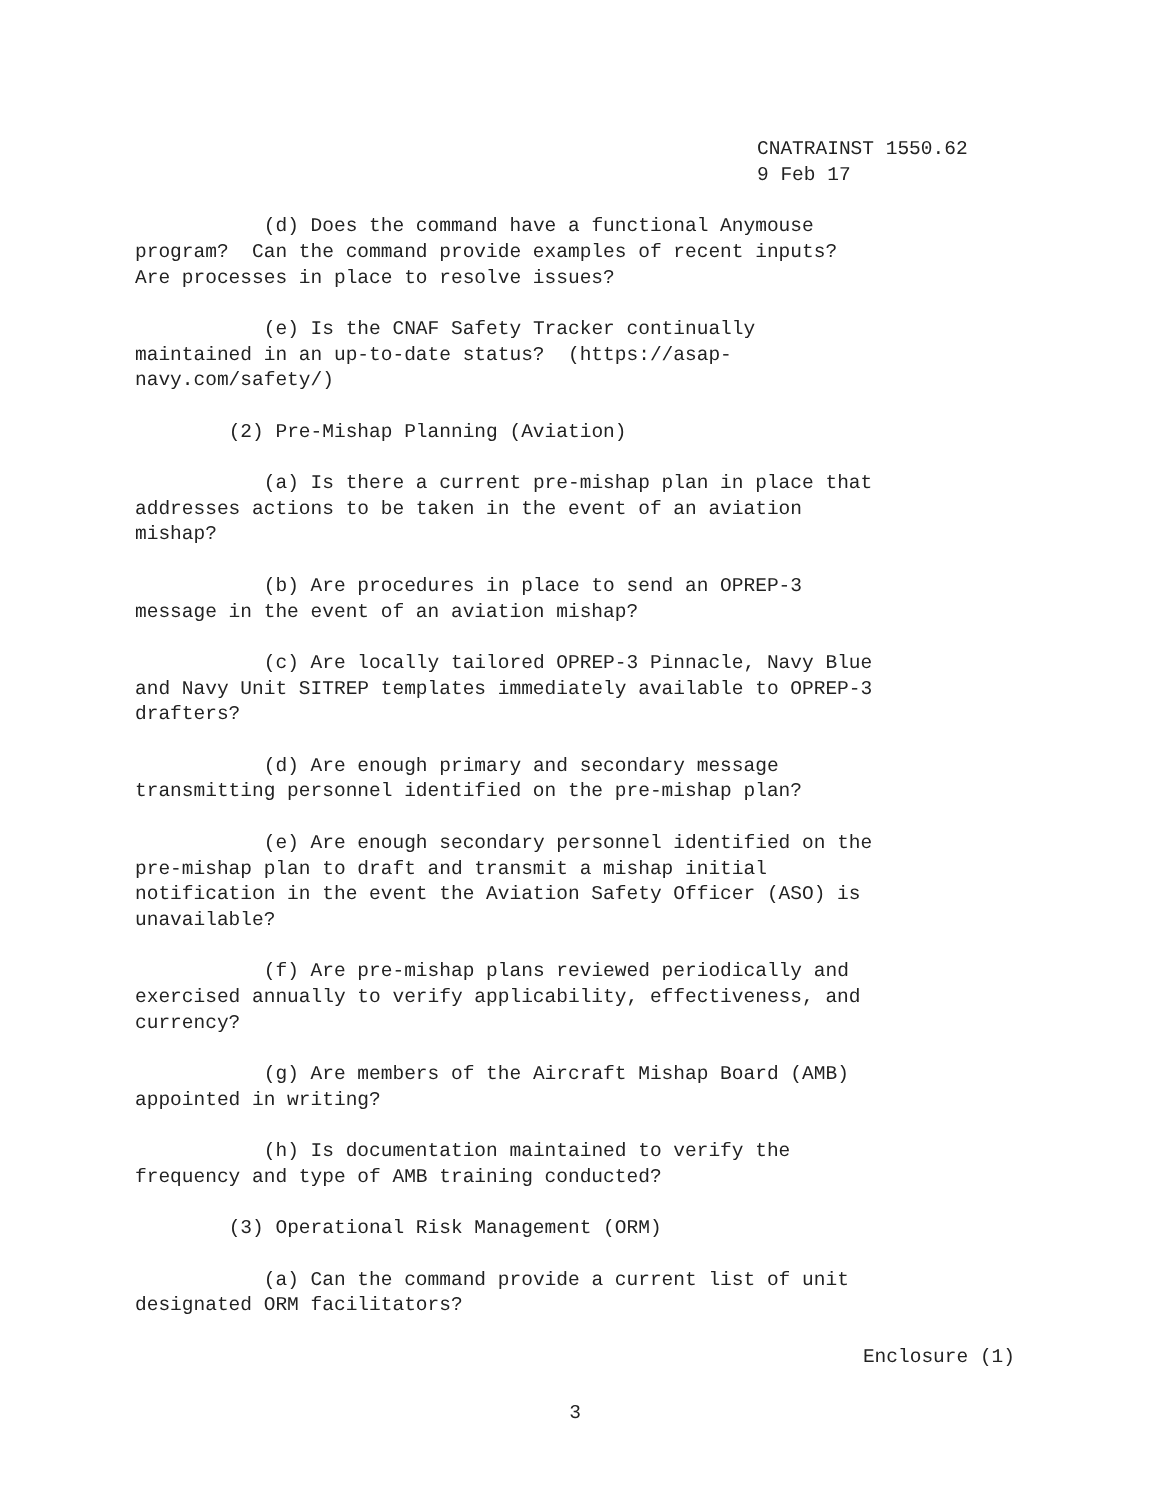CNATRAINST 1550.62 9 Feb 17
(d) Does the command have a functional Anymouse program? Can the command provide examples of recent inputs? Are processes in place to resolve issues?
(e) Is the CNAF Safety Tracker continually maintained in an up-to-date status? (https://asap- navy.com/safety/)
(2) Pre-Mishap Planning (Aviation)
(a) Is there a current pre-mishap plan in place that addresses actions to be taken in the event of an aviation mishap?
(b) Are procedures in place to send an OPREP-3 message in the event of an aviation mishap?
(c) Are locally tailored OPREP-3 Pinnacle, Navy Blue and Navy Unit SITREP templates immediately available to OPREP-3 drafters?
(d) Are enough primary and secondary message transmitting personnel identified on the pre-mishap plan?
(e) Are enough secondary personnel identified on the pre-mishap plan to draft and transmit a mishap initial notification in the event the Aviation Safety Officer (ASO) is unavailable?
(f) Are pre-mishap plans reviewed periodically and exercised annually to verify applicability, effectiveness, and currency?
(g) Are members of the Aircraft Mishap Board (AMB) appointed in writing?
(h) Is documentation maintained to verify the frequency and type of AMB training conducted?
(3) Operational Risk Management (ORM)
(a) Can the command provide a current list of unit designated ORM facilitators?
Enclosure (1)
3